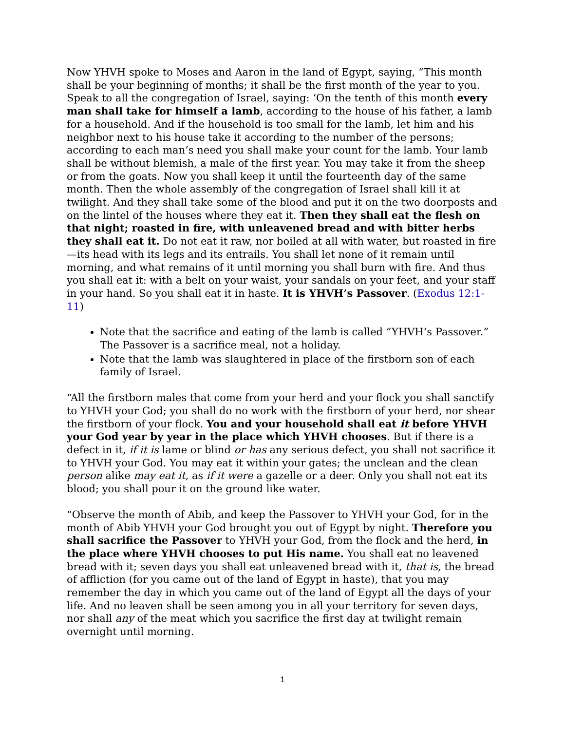Now YHVH spoke to Moses and Aaron in the land of Egypt, saying, “This month shall be your beginning of months; it shall be the first month of the year to you. Speak to all the congregation of Israel, saying: ‘On the tenth of this month every man shall take for himself a lamb, according to the house of his father, a lamb for a household. And if the household is too small for the lamb, let him and his neighbor next to his house take it according to the number of the persons; according to each man’s need you shall make your count for the lamb. Your lamb shall be without blemish, a male of the first year. You may take it from the sheep or from the goats. Now you shall keep it until the fourteenth day of the same month. Then the whole assembly of the congregation of Israel shall kill it at twilight. And they shall take some of the blood and put it on the two doorposts and on the lintel of the houses where they eat it. Then they shall eat the flesh on that night; roasted in fire, with unleavened bread and with bitter herbs they shall eat it. Do not eat it raw, nor boiled at all with water, but roasted in fire—its head with its legs and its entrails. You shall let none of it remain until morning, and what remains of it until morning you shall burn with fire. And thus you shall eat it: with a belt on your waist, your sandals on your feet, and your staff in your hand. So you shall eat it in haste. It is YHVH’s Passover. (Exodus 12:1-11)
Note that the sacrifice and eating of the lamb is called “YHVH’s Passover.” The Passover is a sacrifice meal, not a holiday.
Note that the lamb was slaughtered in place of the firstborn son of each family of Israel.
“All the firstborn males that come from your herd and your flock you shall sanctify to YHVH your God; you shall do no work with the firstborn of your herd, nor shear the firstborn of your flock. You and your household shall eat it before YHVH your God year by year in the place which YHVH chooses. But if there is a defect in it, if it is lame or blind or has any serious defect, you shall not sacrifice it to YHVH your God. You may eat it within your gates; the unclean and the clean person alike may eat it, as if it were a gazelle or a deer. Only you shall not eat its blood; you shall pour it on the ground like water.
“Observe the month of Abib, and keep the Passover to YHVH your God, for in the month of Abib YHVH your God brought you out of Egypt by night. Therefore you shall sacrifice the Passover to YHVH your God, from the flock and the herd, in the place where YHVH chooses to put His name. You shall eat no leavened bread with it; seven days you shall eat unleavened bread with it, that is, the bread of affliction (for you came out of the land of Egypt in haste), that you may remember the day in which you came out of the land of Egypt all the days of your life. And no leaven shall be seen among you in all your territory for seven days, nor shall any of the meat which you sacrifice the first day at twilight remain overnight until morning.
1